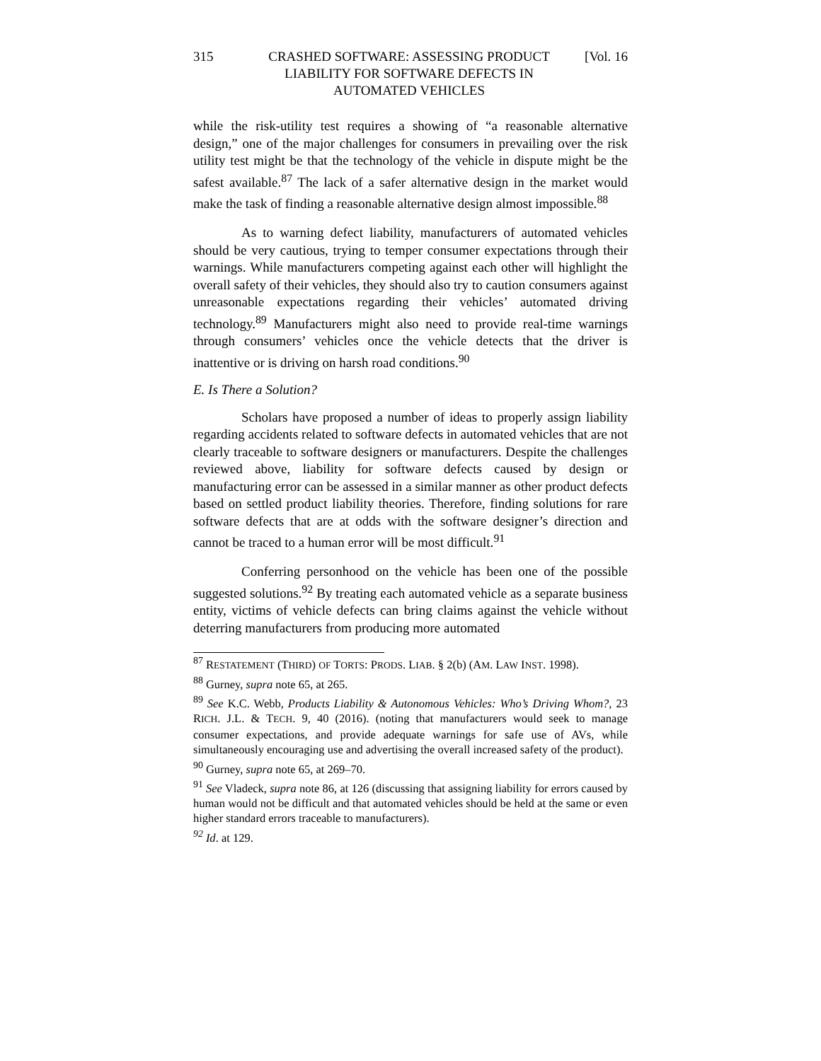315 CRASHED SOFTWARE: ASSESSING PRODUCT LIABILITY FOR SOFTWARE DEFECTS IN AUTOMATED VEHICLES [Vol. 16
while the risk-utility test requires a showing of “a reasonable alternative design,” one of the major challenges for consumers in prevailing over the risk utility test might be that the technology of the vehicle in dispute might be the safest available.<sup>87</sup> The lack of a safer alternative design in the market would make the task of finding a reasonable alternative design almost impossible.<sup>88</sup>
As to warning defect liability, manufacturers of automated vehicles should be very cautious, trying to temper consumer expectations through their warnings. While manufacturers competing against each other will highlight the overall safety of their vehicles, they should also try to caution consumers against unreasonable expectations regarding their vehicles’ automated driving technology.<sup>89</sup> Manufacturers might also need to provide real-time warnings through consumers’ vehicles once the vehicle detects that the driver is inattentive or is driving on harsh road conditions.<sup>90</sup>
E. Is There a Solution?
Scholars have proposed a number of ideas to properly assign liability regarding accidents related to software defects in automated vehicles that are not clearly traceable to software designers or manufacturers. Despite the challenges reviewed above, liability for software defects caused by design or manufacturing error can be assessed in a similar manner as other product defects based on settled product liability theories. Therefore, finding solutions for rare software defects that are at odds with the software designer’s direction and cannot be traced to a human error will be most difficult.<sup>91</sup>
Conferring personhood on the vehicle has been one of the possible suggested solutions.<sup>92</sup> By treating each automated vehicle as a separate business entity, victims of vehicle defects can bring claims against the vehicle without deterring manufacturers from producing more automated
<sup>87</sup> RESTATEMENT (THIRD) OF TORTS: PRODS. LIAB. § 2(b) (AM. LAW INST. 1998).
<sup>88</sup> Gurney, supra note 65, at 265.
<sup>89</sup> See K.C. Webb, Products Liability & Autonomous Vehicles: Who’s Driving Whom?, 23 RICH. J.L. & TECH. 9, 40 (2016). (noting that manufacturers would seek to manage consumer expectations, and provide adequate warnings for safe use of AVs, while simultaneously encouraging use and advertising the overall increased safety of the product).
<sup>90</sup> Gurney, supra note 65, at 269–70.
<sup>91</sup> See Vladeck, supra note 86, at 126 (discussing that assigning liability for errors caused by human would not be difficult and that automated vehicles should be held at the same or even higher standard errors traceable to manufacturers).
<sup>92</sup> Id. at 129.